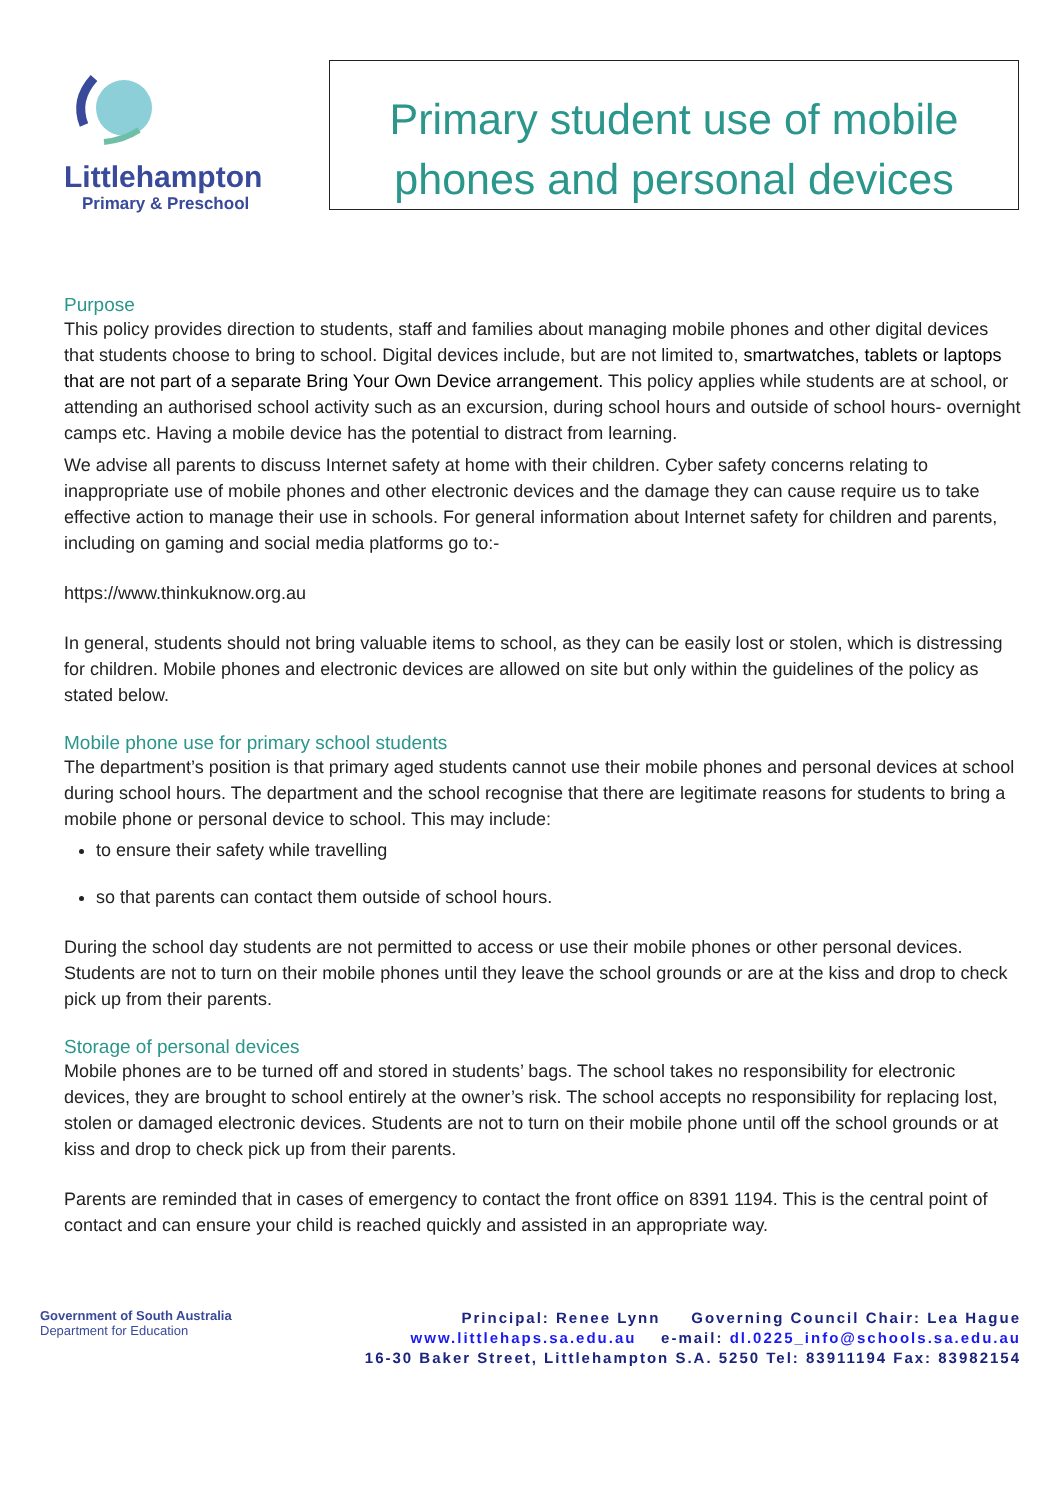Littlehampton
Primary & Preschool
Primary student use of mobile phones and personal devices
Purpose
This policy provides direction to students, staff and families about managing mobile phones and other digital devices that students choose to bring to school. Digital devices include, but are not limited to, smartwatches, tablets or laptops that are not part of a separate Bring Your Own Device arrangement. This policy applies while students are at school, or attending an authorised school activity such as an excursion, during school hours and outside of school hours- overnight camps etc. Having a mobile device has the potential to distract from learning.
We advise all parents to discuss Internet safety at home with their children. Cyber safety concerns relating to inappropriate use of mobile phones and other electronic devices and the damage they can cause require us to take effective action to manage their use in schools. For general information about Internet safety for children and parents, including on gaming and social media platforms go to:-
https://www.thinkuknow.org.au
In general, students should not bring valuable items to school, as they can be easily lost or stolen, which is distressing for children. Mobile phones and electronic devices are allowed on site but only within the guidelines of the policy as stated below.
Mobile phone use for primary school students
The department’s position is that primary aged students cannot use their mobile phones and personal devices at school during school hours. The department and the school recognise that there are legitimate reasons for students to bring a mobile phone or personal device to school. This may include:
to ensure their safety while travelling
so that parents can contact them outside of school hours.
During the school day students are not permitted to access or use their mobile phones or other personal devices. Students are not to turn on their mobile phones until they leave the school grounds or are at the kiss and drop to check pick up from their parents.
Storage of personal devices
Mobile phones are to be turned off and stored in students’ bags. The school takes no responsibility for electronic devices, they are brought to school entirely at the owner’s risk. The school accepts no responsibility for replacing lost, stolen or damaged electronic devices. Students are not to turn on their mobile phone until off the school grounds or at kiss and drop to check pick up from their parents.
Parents are reminded that in cases of emergency to contact the front office on 8391 1194. This is the central point of contact and can ensure your child is reached quickly and assisted in an appropriate way.
Government of South Australia
Department for Education
Principal: Renee Lynn Governing Council Chair: Lea Hague
www.littlehaps.sa.edu.au e-mail: dl.0225_info@schools.sa.edu.au
16-30 Baker Street, Littlehampton S.A. 5250 Tel: 83911194 Fax: 83982154